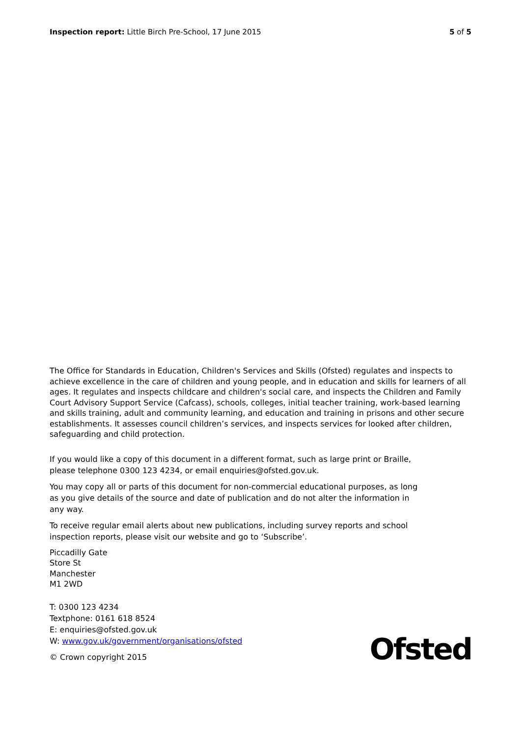Inspection report: Little Birch Pre-School, 17 June 2015
5 of 5
The Office for Standards in Education, Children's Services and Skills (Ofsted) regulates and inspects to achieve excellence in the care of children and young people, and in education and skills for learners of all ages. It regulates and inspects childcare and children's social care, and inspects the Children and Family Court Advisory Support Service (Cafcass), schools, colleges, initial teacher training, work-based learning and skills training, adult and community learning, and education and training in prisons and other secure establishments. It assesses council children’s services, and inspects services for looked after children, safeguarding and child protection.
If you would like a copy of this document in a different format, such as large print or Braille, please telephone 0300 123 4234, or email enquiries@ofsted.gov.uk.
You may copy all or parts of this document for non-commercial educational purposes, as long as you give details of the source and date of publication and do not alter the information in any way.
To receive regular email alerts about new publications, including survey reports and school inspection reports, please visit our website and go to ‘Subscribe’.
Piccadilly Gate
Store St
Manchester
M1 2WD
T: 0300 123 4234
Textphone: 0161 618 8524
E: enquiries@ofsted.gov.uk
W: www.gov.uk/government/organisations/ofsted
© Crown copyright 2015
Ofsted